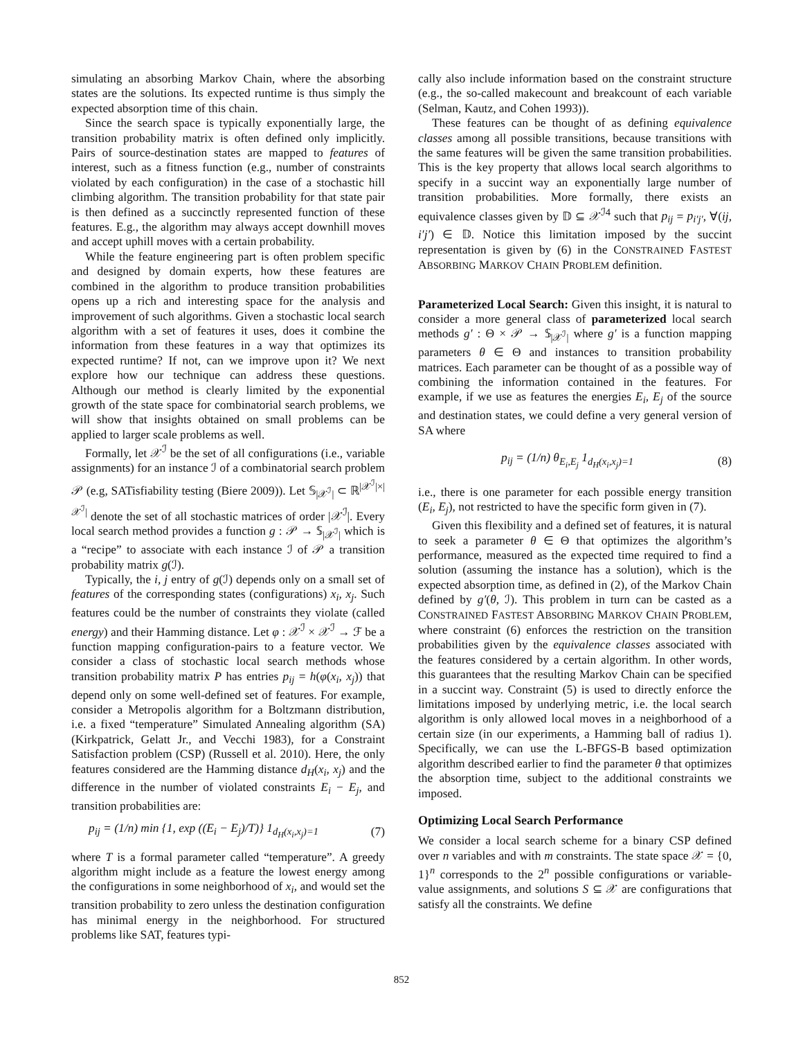simulating an absorbing Markov Chain, where the absorbing states are the solutions. Its expected runtime is thus simply the expected absorption time of this chain.
Since the search space is typically exponentially large, the transition probability matrix is often defined only implicitly. Pairs of source-destination states are mapped to features of interest, such as a fitness function (e.g., number of constraints violated by each configuration) in the case of a stochastic hill climbing algorithm. The transition probability for that state pair is then defined as a succinctly represented function of these features. E.g., the algorithm may always accept downhill moves and accept uphill moves with a certain probability.
While the feature engineering part is often problem specific and designed by domain experts, how these features are combined in the algorithm to produce transition probabilities opens up a rich and interesting space for the analysis and improvement of such algorithms. Given a stochastic local search algorithm with a set of features it uses, does it combine the information from these features in a way that optimizes its expected runtime? If not, can we improve upon it? We next explore how our technique can address these questions. Although our method is clearly limited by the exponential growth of the state space for combinatorial search problems, we will show that insights obtained on small problems can be applied to larger scale problems as well.
Formally, let 𝒳<sup>ℐ</sup> be the set of all configurations (i.e., variable assignments) for an instance ℐ of a combinatorial search problem 𝒫 (e.g, SATisfiability testing (Biere 2009)). Let 𝕊<sub>|𝒳<sup>ℐ</sup>|</sub> ⊂ ℝ<sup>|𝒳<sup>ℐ</sup>|×|𝒳<sup>ℐ</sup>|</sup> denote the set of all stochastic matrices of order |𝒳<sup>ℐ</sup>|. Every local search method provides a function g : 𝒫 → 𝕊<sub>|𝒳<sup>ℐ</sup>|</sub> which is a “recipe” to associate with each instance ℐ of 𝒫 a transition probability matrix g(ℐ).
Typically, the i, j entry of g(ℐ) depends only on a small set of features of the corresponding states (configurations) x<sub>i</sub>, x<sub>j</sub>. Such features could be the number of constraints they violate (called energy) and their Hamming distance. Let φ : 𝒳<sup>ℐ</sup> × 𝒳<sup>ℐ</sup> → ℱ be a function mapping configuration-pairs to a feature vector. We consider a class of stochastic local search methods whose transition probability matrix P has entries p<sub>ij</sub> = h(φ(x<sub>i</sub>, x<sub>j</sub>)) that depend only on some well-defined set of features. For example, consider a Metropolis algorithm for a Boltzmann distribution, i.e. a fixed “temperature” Simulated Annealing algorithm (SA) (Kirkpatrick, Gelatt Jr., and Vecchi 1983), for a Constraint Satisfaction problem (CSP) (Russell et al. 2010). Here, the only features considered are the Hamming distance d<sub>H</sub>(x<sub>i</sub>, x<sub>j</sub>) and the difference in the number of violated constraints E<sub>i</sub> − E<sub>j</sub>, and transition probabilities are:
p<sub>ij</sub> = (1/n) min {1, exp ((E<sub>i</sub> − E<sub>j</sub>)/T)} 1<sub>d<sub>H</sub>(x<sub>i</sub>,x<sub>j</sub>)=1</sub> (7)
where T is a formal parameter called “temperature”. A greedy algorithm might include as a feature the lowest energy among the configurations in some neighborhood of x<sub>i</sub>, and would set the transition probability to zero unless the destination configuration has minimal energy in the neighborhood. For structured problems like SAT, features typi-
cally also include information based on the constraint structure (e.g., the so-called makecount and breakcount of each variable (Selman, Kautz, and Cohen 1993)).
These features can be thought of as defining equivalence classes among all possible transitions, because transitions with the same features will be given the same transition probabilities. This is the key property that allows local search algorithms to specify in a succint way an exponentially large number of transition probabilities. More formally, there exists an equivalence classes given by 𝔻 ⊆ 𝒳<sup>ℐ4</sup> such that p<sub>ij</sub> = p<sub>i′j′</sub>, ∀(ij, i′j′) ∈ 𝔻. Notice this limitation imposed by the succint representation is given by (6) in the CONSTRAINED FASTEST ABSORBING MARKOV CHAIN PROBLEM definition.
Parameterized Local Search: Given this insight, it is natural to consider a more general class of parameterized local search methods g′ : Θ × 𝒫 → 𝕊<sub>|𝒳<sup>ℐ</sup>|</sub> where g′ is a function mapping parameters θ ∈ Θ and instances to transition probability matrices. Each parameter can be thought of as a possible way of combining the information contained in the features. For example, if we use as features the energies E<sub>i</sub>, E<sub>j</sub> of the source and destination states, we could define a very general version of SA where
p<sub>ij</sub> = (1/n) θ<sub>E<sub>i</sub>,E<sub>j</sub></sub> 1<sub>d<sub>H</sub>(x<sub>i</sub>,x<sub>j</sub>)=1</sub> (8)
i.e., there is one parameter for each possible energy transition (E<sub>i</sub>, E<sub>j</sub>), not restricted to have the specific form given in (7).
Given this flexibility and a defined set of features, it is natural to seek a parameter θ ∈ Θ that optimizes the algorithm’s performance, measured as the expected time required to find a solution (assuming the instance has a solution), which is the expected absorption time, as defined in (2), of the Markov Chain defined by g′(θ, ℐ). This problem in turn can be casted as a CONSTRAINED FASTEST ABSORBING MARKOV CHAIN PROBLEM, where constraint (6) enforces the restriction on the transition probabilities given by the equivalence classes associated with the features considered by a certain algorithm. In other words, this guarantees that the resulting Markov Chain can be specified in a succint way. Constraint (5) is used to directly enforce the limitations imposed by underlying metric, i.e. the local search algorithm is only allowed local moves in a neighborhood of a certain size (in our experiments, a Hamming ball of radius 1). Specifically, we can use the L-BFGS-B based optimization algorithm described earlier to find the parameter θ that optimizes the absorption time, subject to the additional constraints we imposed.
Optimizing Local Search Performance
We consider a local search scheme for a binary CSP defined over n variables and with m constraints. The state space 𝒳 = {0, 1}<sup>n</sup> corresponds to the 2<sup>n</sup> possible configurations or variable-value assignments, and solutions S ⊆ 𝒳 are configurations that satisfy all the constraints. We define
852